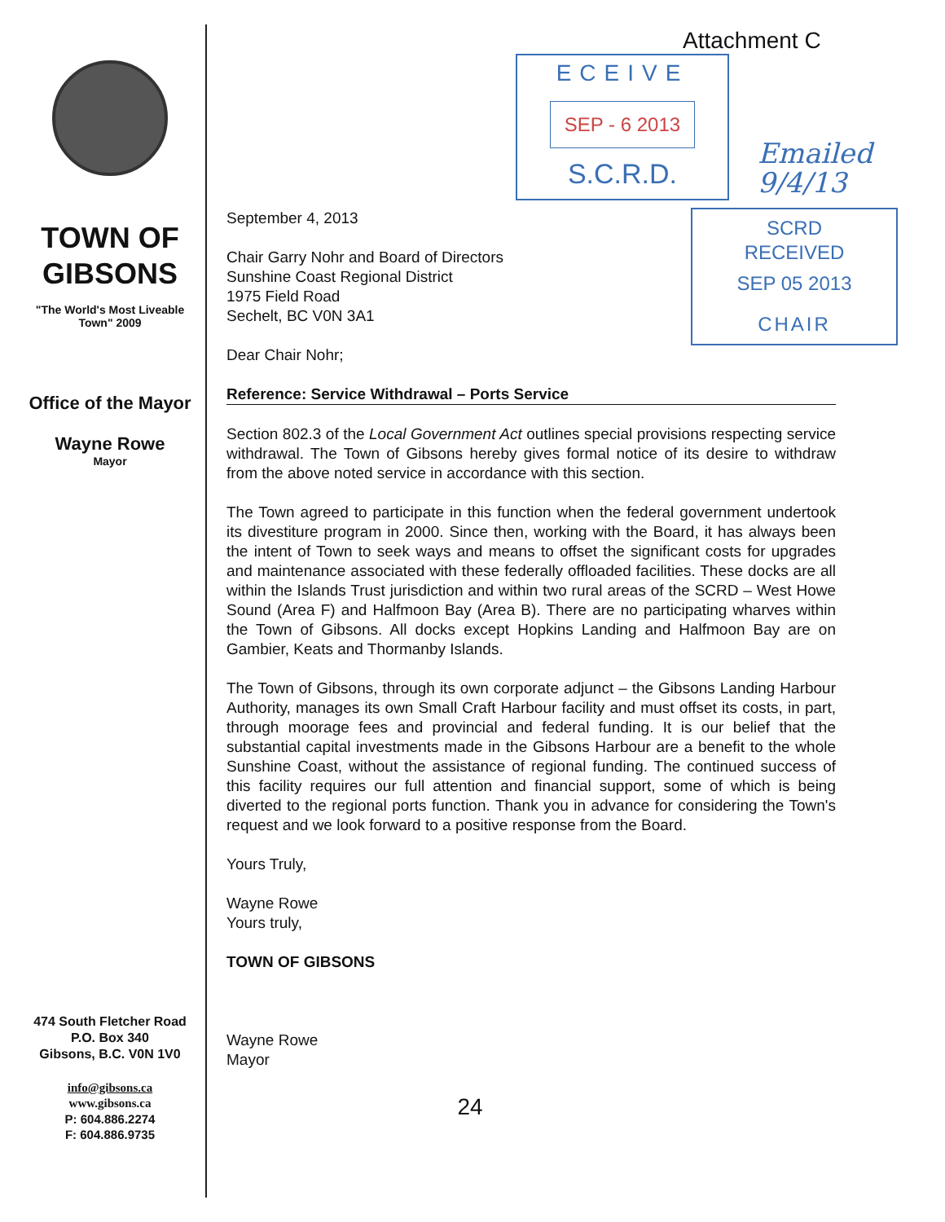TOWN OF
GIBSONS
"The World's Most Liveable
Town" 2009
Office of the Mayor
Wayne Rowe
Mayor
474 South Fletcher Road
P.O. Box 340
Gibsons, B.C. V0N 1V0
info@gibsons.ca
www.gibsons.ca
P: 604.886.2274
F: 604.886.9735
Attachment C
ECEIVE
SEP - 6 2013
S.C.R.D.
Emailed
9/4/13
SCRD
RECEIVED
SEP 05 2013
CHAIR
September 4, 2013
Chair Garry Nohr and Board of Directors
Sunshine Coast Regional District
1975 Field Road
Sechelt, BC V0N 3A1
Dear Chair Nohr;
Reference: Service Withdrawal – Ports Service
Section 802.3 of the Local Government Act outlines special provisions respecting service withdrawal. The Town of Gibsons hereby gives formal notice of its desire to withdraw from the above noted service in accordance with this section.
The Town agreed to participate in this function when the federal government undertook its divestiture program in 2000. Since then, working with the Board, it has always been the intent of Town to seek ways and means to offset the significant costs for upgrades and maintenance associated with these federally offloaded facilities. These docks are all within the Islands Trust jurisdiction and within two rural areas of the SCRD – West Howe Sound (Area F) and Halfmoon Bay (Area B). There are no participating wharves within the Town of Gibsons. All docks except Hopkins Landing and Halfmoon Bay are on Gambier, Keats and Thormanby Islands.
The Town of Gibsons, through its own corporate adjunct – the Gibsons Landing Harbour Authority, manages its own Small Craft Harbour facility and must offset its costs, in part, through moorage fees and provincial and federal funding. It is our belief that the substantial capital investments made in the Gibsons Harbour are a benefit to the whole Sunshine Coast, without the assistance of regional funding. The continued success of this facility requires our full attention and financial support, some of which is being diverted to the regional ports function. Thank you in advance for considering the Town's request and we look forward to a positive response from the Board.
Yours Truly,
Wayne Rowe
Yours truly,
TOWN OF GIBSONS
Wayne Rowe
Mayor
24